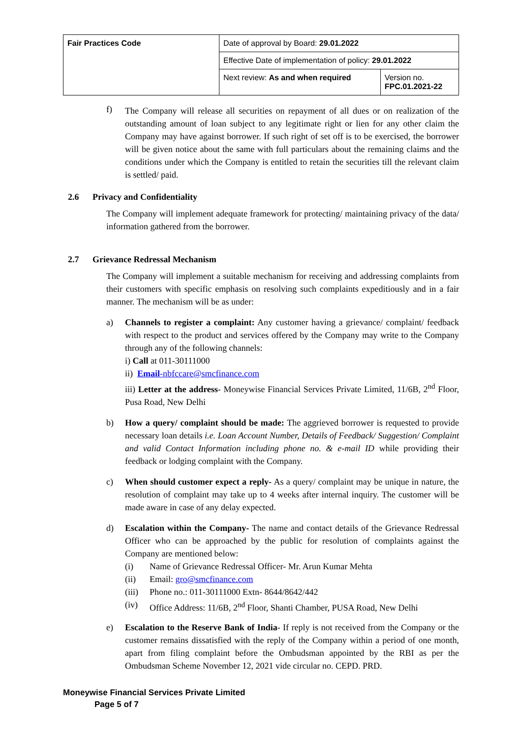| Fair Practices Code | Date of approval by Board: 29.01.2022 | |
| | Effective Date of implementation of policy: 29.01.2022 | |
| | Next review: As and when required | Version no. FPC.01.2021-22 |
f)
The Company will release all securities on repayment of all dues or on realization of the outstanding amount of loan subject to any legitimate right or lien for any other claim the Company may have against borrower. If such right of set off is to be exercised, the borrower will be given notice about the same with full particulars about the remaining claims and the conditions under which the Company is entitled to retain the securities till the relevant claim is settled/ paid.
2.6 Privacy and Confidentiality
The Company will implement adequate framework for protecting/ maintaining privacy of the data/ information gathered from the borrower.
2.7 Grievance Redressal Mechanism
The Company will implement a suitable mechanism for receiving and addressing complaints from their customers with specific emphasis on resolving such complaints expeditiously and in a fair manner. The mechanism will be as under:
a)
Channels to register a complaint: Any customer having a grievance/ complaint/ feedback with respect to the product and services offered by the Company may write to the Company through any of the following channels:
i) Call at 011-30111000
ii) Email-nbfccare@smcfinance.com
iii) Letter at the address- Moneywise Financial Services Private Limited, 11/6B, 2<sup>nd</sup> Floor, Pusa Road, New Delhi
b)
How a query/ complaint should be made: The aggrieved borrower is requested to provide necessary loan details i.e. Loan Account Number, Details of Feedback/ Suggestion/ Complaint and valid Contact Information including phone no. & e-mail ID while providing their feedback or lodging complaint with the Company.
c)
When should customer expect a reply- As a query/ complaint may be unique in nature, the resolution of complaint may take up to 4 weeks after internal inquiry. The customer will be made aware in case of any delay expected.
d)
Escalation within the Company- The name and contact details of the Grievance Redressal Officer who can be approached by the public for resolution of complaints against the Company are mentioned below:
(i) Name of Grievance Redressal Officer- Mr. Arun Kumar Mehta
(ii) Email: gro@smcfinance.com
(iii) Phone no.: 011-30111000 Extn- 8644/8642/442
(iv) Office Address: 11/6B, 2<sup>nd</sup> Floor, Shanti Chamber, PUSA Road, New Delhi
e)
Escalation to the Reserve Bank of India- If reply is not received from the Company or the customer remains dissatisfied with the reply of the Company within a period of one month, apart from filing complaint before the Ombudsman appointed by the RBI as per the Ombudsman Scheme November 12, 2021 vide circular no. CEPD. PRD.
Moneywise Financial Services Private Limited
Page 5 of 7